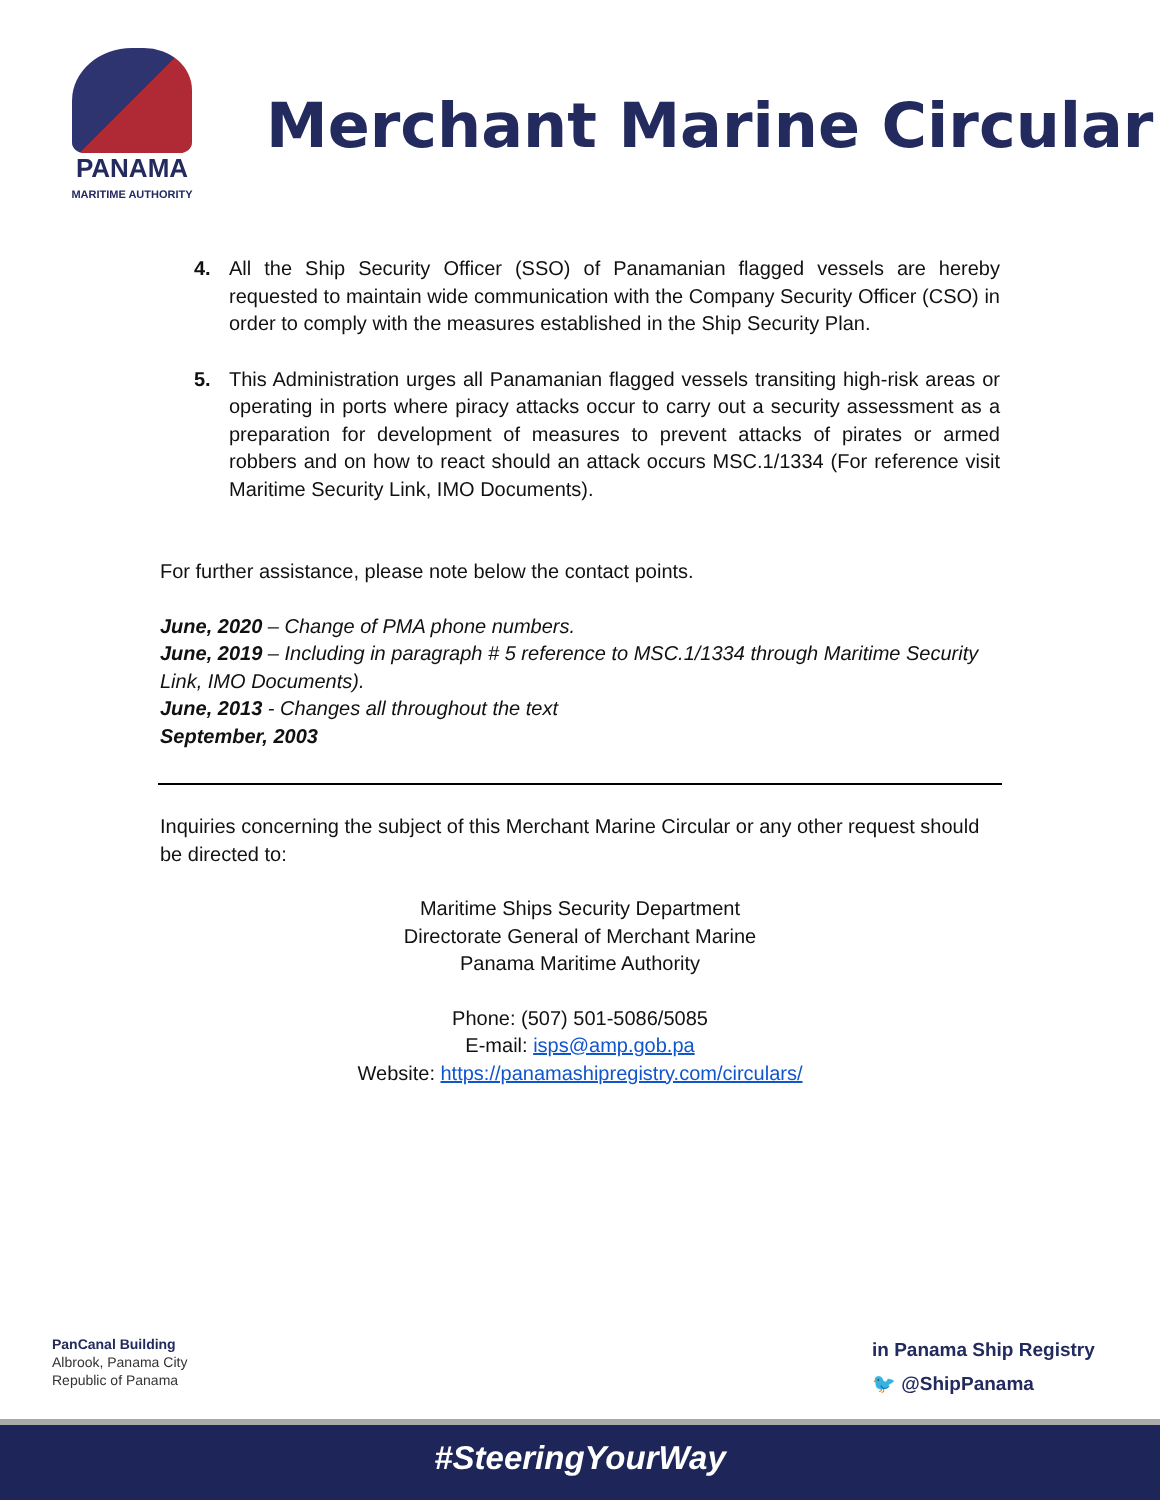PANAMA
MARITIME AUTHORITY
Merchant Marine Circular
4. All the Ship Security Officer (SSO) of Panamanian flagged vessels are hereby requested to maintain wide communication with the Company Security Officer (CSO) in order to comply with the measures established in the Ship Security Plan.
5. This Administration urges all Panamanian flagged vessels transiting high-risk areas or operating in ports where piracy attacks occur to carry out a security assessment as a preparation for development of measures to prevent attacks of pirates or armed robbers and on how to react should an attack occurs MSC.1/1334 (For reference visit Maritime Security Link, IMO Documents).
For further assistance, please note below the contact points.
June, 2020 – Change of PMA phone numbers.
June, 2019 – Including in paragraph # 5 reference to MSC.1/1334 through Maritime Security Link, IMO Documents).
June, 2013 - Changes all throughout the text
September, 2003
Inquiries concerning the subject of this Merchant Marine Circular or any other request should be directed to:
Maritime Ships Security Department
Directorate General of Merchant Marine
Panama Maritime Authority
Phone: (507) 501-5086/5085
E-mail: isps@amp.gob.pa
Website: https://panamashipregistry.com/circulars/
PanCanal Building
Albrook, Panama City
Republic of Panama
in Panama Ship Registry
🐦 @ShipPanama
#SteeringYourWay